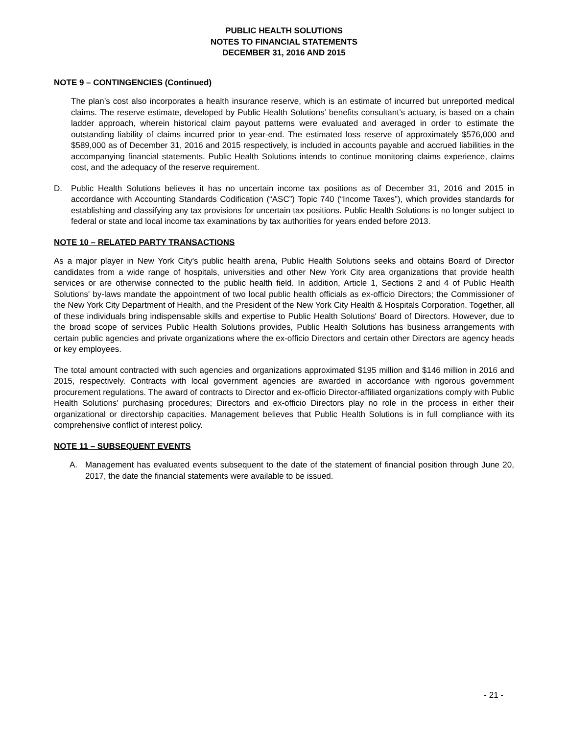PUBLIC HEALTH SOLUTIONS
NOTES TO FINANCIAL STATEMENTS
DECEMBER 31, 2016 AND 2015
NOTE 9 – CONTINGENCIES (Continued)
The plan’s cost also incorporates a health insurance reserve, which is an estimate of incurred but unreported medical claims. The reserve estimate, developed by Public Health Solutions’ benefits consultant’s actuary, is based on a chain ladder approach, wherein historical claim payout patterns were evaluated and averaged in order to estimate the outstanding liability of claims incurred prior to year-end. The estimated loss reserve of approximately $576,000 and $589,000 as of December 31, 2016 and 2015 respectively, is included in accounts payable and accrued liabilities in the accompanying financial statements. Public Health Solutions intends to continue monitoring claims experience, claims cost, and the adequacy of the reserve requirement.
D. Public Health Solutions believes it has no uncertain income tax positions as of December 31, 2016 and 2015 in accordance with Accounting Standards Codification (“ASC”) Topic 740 (“Income Taxes”), which provides standards for establishing and classifying any tax provisions for uncertain tax positions. Public Health Solutions is no longer subject to federal or state and local income tax examinations by tax authorities for years ended before 2013.
NOTE 10 – RELATED PARTY TRANSACTIONS
As a major player in New York City's public health arena, Public Health Solutions seeks and obtains Board of Director candidates from a wide range of hospitals, universities and other New York City area organizations that provide health services or are otherwise connected to the public health field. In addition, Article 1, Sections 2 and 4 of Public Health Solutions' by-laws mandate the appointment of two local public health officials as ex-officio Directors; the Commissioner of the New York City Department of Health, and the President of the New York City Health & Hospitals Corporation. Together, all of these individuals bring indispensable skills and expertise to Public Health Solutions' Board of Directors. However, due to the broad scope of services Public Health Solutions provides, Public Health Solutions has business arrangements with certain public agencies and private organizations where the ex-officio Directors and certain other Directors are agency heads or key employees.
The total amount contracted with such agencies and organizations approximated $195 million and $146 million in 2016 and 2015, respectively. Contracts with local government agencies are awarded in accordance with rigorous government procurement regulations. The award of contracts to Director and ex-officio Director-affiliated organizations comply with Public Health Solutions' purchasing procedures; Directors and ex-officio Directors play no role in the process in either their organizational or directorship capacities. Management believes that Public Health Solutions is in full compliance with its comprehensive conflict of interest policy.
NOTE 11 – SUBSEQUENT EVENTS
A. Management has evaluated events subsequent to the date of the statement of financial position through June 20, 2017, the date the financial statements were available to be issued.
- 21 -